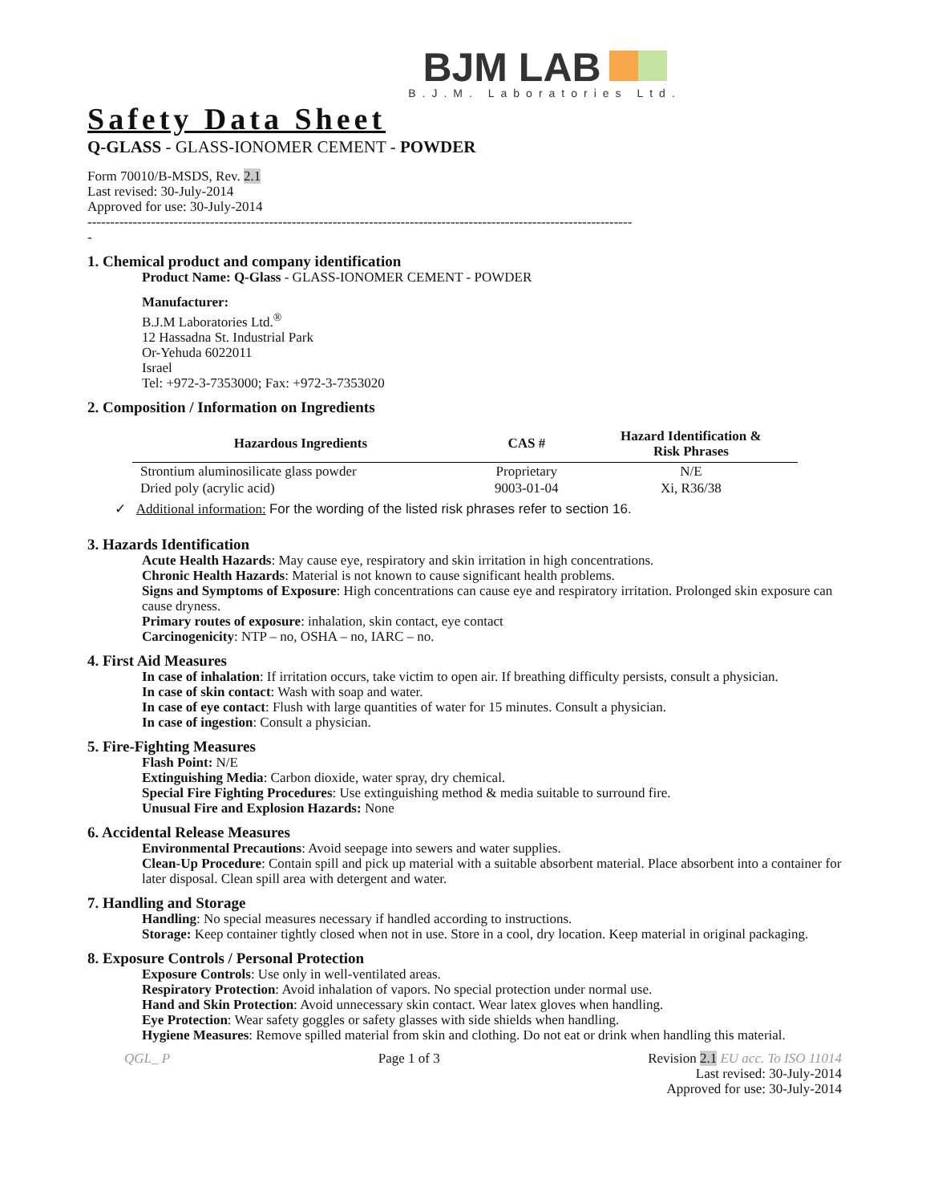BJM LAB
B.J.M. Laboratories Ltd.
Safety Data Sheet
Q-GLASS - GLASS-IONOMER CEMENT - POWDER
Form 70010/B-MSDS, Rev. 2.1
Last revised: 30-July-2014
Approved for use: 30-July-2014
------------------------------------------------------------------------------------------------------------------------
-
1. Chemical product and company identification
Product Name: Q-Glass - GLASS-IONOMER CEMENT - POWDER
Manufacturer:
B.J.M Laboratories Ltd.<sup>®</sup>
12 Hassadna St. Industrial Park
Or-Yehuda 6022011
Israel
Tel: +972-3-7353000; Fax: +972-3-7353020
2. Composition / Information on Ingredients
| Hazardous Ingredients | CAS # | Hazard Identification & Risk Phrases |
| --- | --- | --- |
| Strontium aluminosilicate glass powder | Proprietary | N/E |
| Dried poly (acrylic acid) | 9003-01-04 | Xi, R36/38 |
✓ Additional information: For the wording of the listed risk phrases refer to section 16.
3. Hazards Identification
Acute Health Hazards: May cause eye, respiratory and skin irritation in high concentrations.
Chronic Health Hazards: Material is not known to cause significant health problems.
Signs and Symptoms of Exposure: High concentrations can cause eye and respiratory irritation. Prolonged skin exposure can cause dryness.
Primary routes of exposure: inhalation, skin contact, eye contact
Carcinogenicity: NTP – no, OSHA – no, IARC – no.
4. First Aid Measures
In case of inhalation: If irritation occurs, take victim to open air. If breathing difficulty persists, consult a physician.
In case of skin contact: Wash with soap and water.
In case of eye contact: Flush with large quantities of water for 15 minutes. Consult a physician.
In case of ingestion: Consult a physician.
5. Fire-Fighting Measures
Flash Point: N/E
Extinguishing Media: Carbon dioxide, water spray, dry chemical.
Special Fire Fighting Procedures: Use extinguishing method & media suitable to surround fire.
Unusual Fire and Explosion Hazards: None
6. Accidental Release Measures
Environmental Precautions: Avoid seepage into sewers and water supplies.
Clean-Up Procedure: Contain spill and pick up material with a suitable absorbent material. Place absorbent into a container for later disposal. Clean spill area with detergent and water.
7. Handling and Storage
Handling: No special measures necessary if handled according to instructions.
Storage: Keep container tightly closed when not in use. Store in a cool, dry location. Keep material in original packaging.
8. Exposure Controls / Personal Protection
Exposure Controls: Use only in well-ventilated areas.
Respiratory Protection: Avoid inhalation of vapors. No special protection under normal use.
Hand and Skin Protection: Avoid unnecessary skin contact. Wear latex gloves when handling.
Eye Protection: Wear safety goggles or safety glasses with side shields when handling.
Hygiene Measures: Remove spilled material from skin and clothing. Do not eat or drink when handling this material.
QGL_ P Page 1 of 3 Revision 2.1 EU acc. To ISO 11014
Last revised: 30-July-2014
Approved for use: 30-July-2014